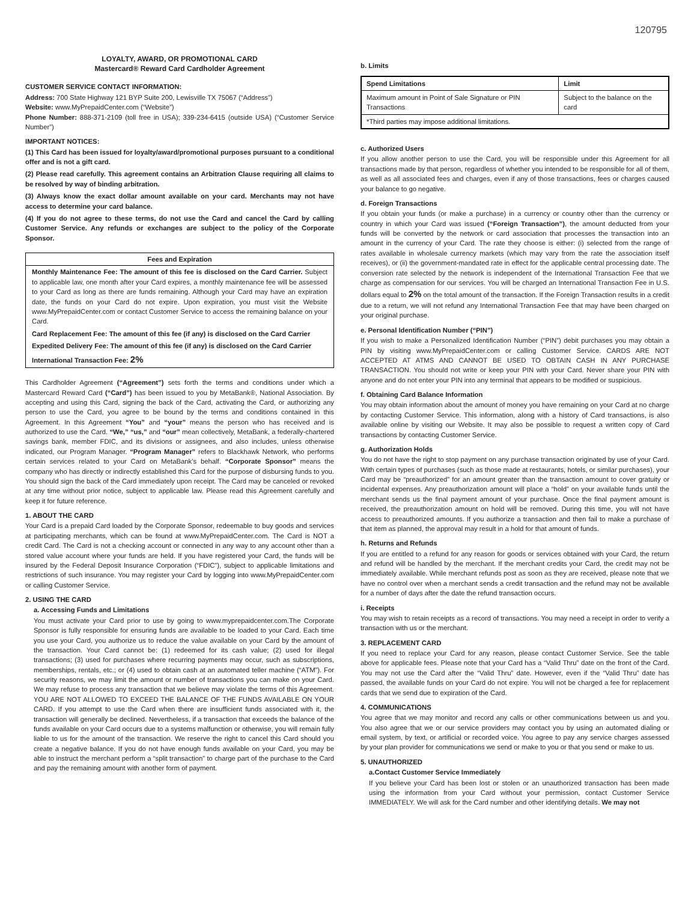120795
LOYALTY, AWARD, OR PROMOTIONAL CARD
Mastercard® Reward Card Cardholder Agreement
CUSTOMER SERVICE CONTACT INFORMATION:
Address: 700 State Highway 121 BYP Suite 200, Lewisville TX 75067 (“Address”)
Website: www.MyPrepaidCenter.com (“Website”)
Phone Number: 888-371-2109 (toll free in USA); 339-234-6415 (outside USA) (“Customer Service Number”)
IMPORTANT NOTICES:
(1) This Card has been issued for loyalty/award/promotional purposes pursuant to a conditional offer and is not a gift card.
(2) Please read carefully. This agreement contains an Arbitration Clause requiring all claims to be resolved by way of binding arbitration.
(3) Always know the exact dollar amount available on your card. Merchants may not have access to determine your card balance.
(4) If you do not agree to these terms, do not use the Card and cancel the Card by calling Customer Service. Any refunds or exchanges are subject to the policy of the Corporate Sponsor.
Fees and Expiration
Monthly Maintenance Fee: The amount of this fee is disclosed on the Card Carrier. Subject to applicable law, one month after your Card expires, a monthly maintenance fee will be assessed to your Card as long as there are funds remaining. Although your Card may have an expiration date, the funds on your Card do not expire. Upon expiration, you must visit the Website www.MyPrepaidCenter.com or contact Customer Service to access the remaining balance on your Card.
Card Replacement Fee: The amount of this fee (if any) is disclosed on the Card Carrier
Expedited Delivery Fee: The amount of this fee (if any) is disclosed on the Card Carrier
International Transaction Fee: 2%
This Cardholder Agreement (“Agreement”) sets forth the terms and conditions under which a Mastercard Reward Card (“Card”) has been issued to you by MetaBank®, National Association. By accepting and using this Card, signing the back of the Card, activating the Card, or authorizing any person to use the Card, you agree to be bound by the terms and conditions contained in this Agreement. In this Agreement “You” and “your” means the person who has received and is authorized to use the Card. “We,” “us,” and “our” mean collectively, MetaBank, a federally-chartered savings bank, member FDIC, and its divisions or assignees, and also includes, unless otherwise indicated, our Program Manager. “Program Manager” refers to Blackhawk Network, who performs certain services related to your Card on MetaBank’s behalf. “Corporate Sponsor” means the company who has directly or indirectly established this Card for the purpose of disbursing funds to you. You should sign the back of the Card immediately upon receipt. The Card may be canceled or revoked at any time without prior notice, subject to applicable law. Please read this Agreement carefully and keep it for future reference.
1. ABOUT THE CARD
Your Card is a prepaid Card loaded by the Corporate Sponsor, redeemable to buy goods and services at participating merchants, which can be found at www.MyPrepaidCenter.com. The Card is NOT a credit Card. The Card is not a checking account or connected in any way to any account other than a stored value account where your funds are held. If you have registered your Card, the funds will be insured by the Federal Deposit Insurance Corporation (“FDIC”), subject to applicable limitations and restrictions of such insurance. You may register your Card by logging into www.MyPrepaidCenter.com or calling Customer Service.
2. USING THE CARD
a. Accessing Funds and Limitations
You must activate your Card prior to use by going to www.myprepaidcenter.com.The Corporate Sponsor is fully responsible for ensuring funds are available to be loaded to your Card. Each time you use your Card, you authorize us to reduce the value available on your Card by the amount of the transaction. Your Card cannot be: (1) redeemed for its cash value; (2) used for illegal transactions; (3) used for purchases where recurring payments may occur, such as subscriptions, memberships, rentals, etc.; or (4) used to obtain cash at an automated teller machine (“ATM”). For security reasons, we may limit the amount or number of transactions you can make on your Card. We may refuse to process any transaction that we believe may violate the terms of this Agreement. YOU ARE NOT ALLOWED TO EXCEED THE BALANCE OF THE FUNDS AVAILABLE ON YOUR CARD. If you attempt to use the Card when there are insufficient funds associated with it, the transaction will generally be declined. Nevertheless, if a transaction that exceeds the balance of the funds available on your Card occurs due to a systems malfunction or otherwise, you will remain fully liable to us for the amount of the transaction. We reserve the right to cancel this Card should you create a negative balance. If you do not have enough funds available on your Card, you may be able to instruct the merchant perform a “split transaction” to charge part of the purchase to the Card and pay the remaining amount with another form of payment.
b. Limits
| Spend Limitations | Limit |
| --- | --- |
| Maximum amount in Point of Sale Signature or PIN Transactions | Subject to the balance on the card |
| *Third parties may impose additional limitations. | |
c. Authorized Users
If you allow another person to use the Card, you will be responsible under this Agreement for all transactions made by that person, regardless of whether you intended to be responsible for all of them, as well as all associated fees and charges, even if any of those transactions, fees or charges caused your balance to go negative.
d. Foreign Transactions
If you obtain your funds (or make a purchase) in a currency or country other than the currency or country in which your Card was issued (“Foreign Transaction”), the amount deducted from your funds will be converted by the network or card association that processes the transaction into an amount in the currency of your Card. The rate they choose is either: (i) selected from the range of rates available in wholesale currency markets (which may vary from the rate the association itself receives), or (ii) the government-mandated rate in effect for the applicable central processing date. The conversion rate selected by the network is independent of the International Transaction Fee that we charge as compensation for our services. You will be charged an International Transaction Fee in U.S. dollars equal to 2% on the total amount of the transaction. If the Foreign Transaction results in a credit due to a return, we will not refund any International Transaction Fee that may have been charged on your original purchase.
e. Personal Identification Number (“PIN”)
If you wish to make a Personalized Identification Number (“PIN”) debit purchases you may obtain a PIN by visiting www.MyPrepaidCenter.com or calling Customer Service. CARDS ARE NOT ACCEPTED AT ATMS AND CANNOT BE USED TO OBTAIN CASH IN ANY PURCHASE TRANSACTION. You should not write or keep your PIN with your Card. Never share your PIN with anyone and do not enter your PIN into any terminal that appears to be modified or suspicious.
f. Obtaining Card Balance Information
You may obtain information about the amount of money you have remaining on your Card at no charge by contacting Customer Service. This information, along with a history of Card transactions, is also available online by visiting our Website. It may also be possible to request a written copy of Card transactions by contacting Customer Service.
g. Authorization Holds
You do not have the right to stop payment on any purchase transaction originated by use of your Card. With certain types of purchases (such as those made at restaurants, hotels, or similar purchases), your Card may be “preauthorized” for an amount greater than the transaction amount to cover gratuity or incidental expenses. Any preauthorization amount will place a “hold” on your available funds until the merchant sends us the final payment amount of your purchase. Once the final payment amount is received, the preauthorization amount on hold will be removed. During this time, you will not have access to preauthorized amounts. If you authorize a transaction and then fail to make a purchase of that item as planned, the approval may result in a hold for that amount of funds.
h. Returns and Refunds
If you are entitled to a refund for any reason for goods or services obtained with your Card, the return and refund will be handled by the merchant. If the merchant credits your Card, the credit may not be immediately available. While merchant refunds post as soon as they are received, please note that we have no control over when a merchant sends a credit transaction and the refund may not be available for a number of days after the date the refund transaction occurs.
i. Receipts
You may wish to retain receipts as a record of transactions. You may need a receipt in order to verify a transaction with us or the merchant.
3. REPLACEMENT CARD
If you need to replace your Card for any reason, please contact Customer Service. See the table above for applicable fees. Please note that your Card has a “Valid Thru” date on the front of the Card. You may not use the Card after the “Valid Thru” date. However, even if the “Valid Thru” date has passed, the available funds on your Card do not expire. You will not be charged a fee for replacement cards that we send due to expiration of the Card.
4. COMMUNICATIONS
You agree that we may monitor and record any calls or other communications between us and you. You also agree that we or our service providers may contact you by using an automated dialing or email system, by text, or artificial or recorded voice. You agree to pay any service charges assessed by your plan provider for communications we send or make to you or that you send or make to us.
5. UNAUTHORIZED
a.Contact Customer Service Immediately
If you believe your Card has been lost or stolen or an unauthorized transaction has been made using the information from your Card without your permission, contact Customer Service IMMEDIATELY. We will ask for the Card number and other identifying details. We may not